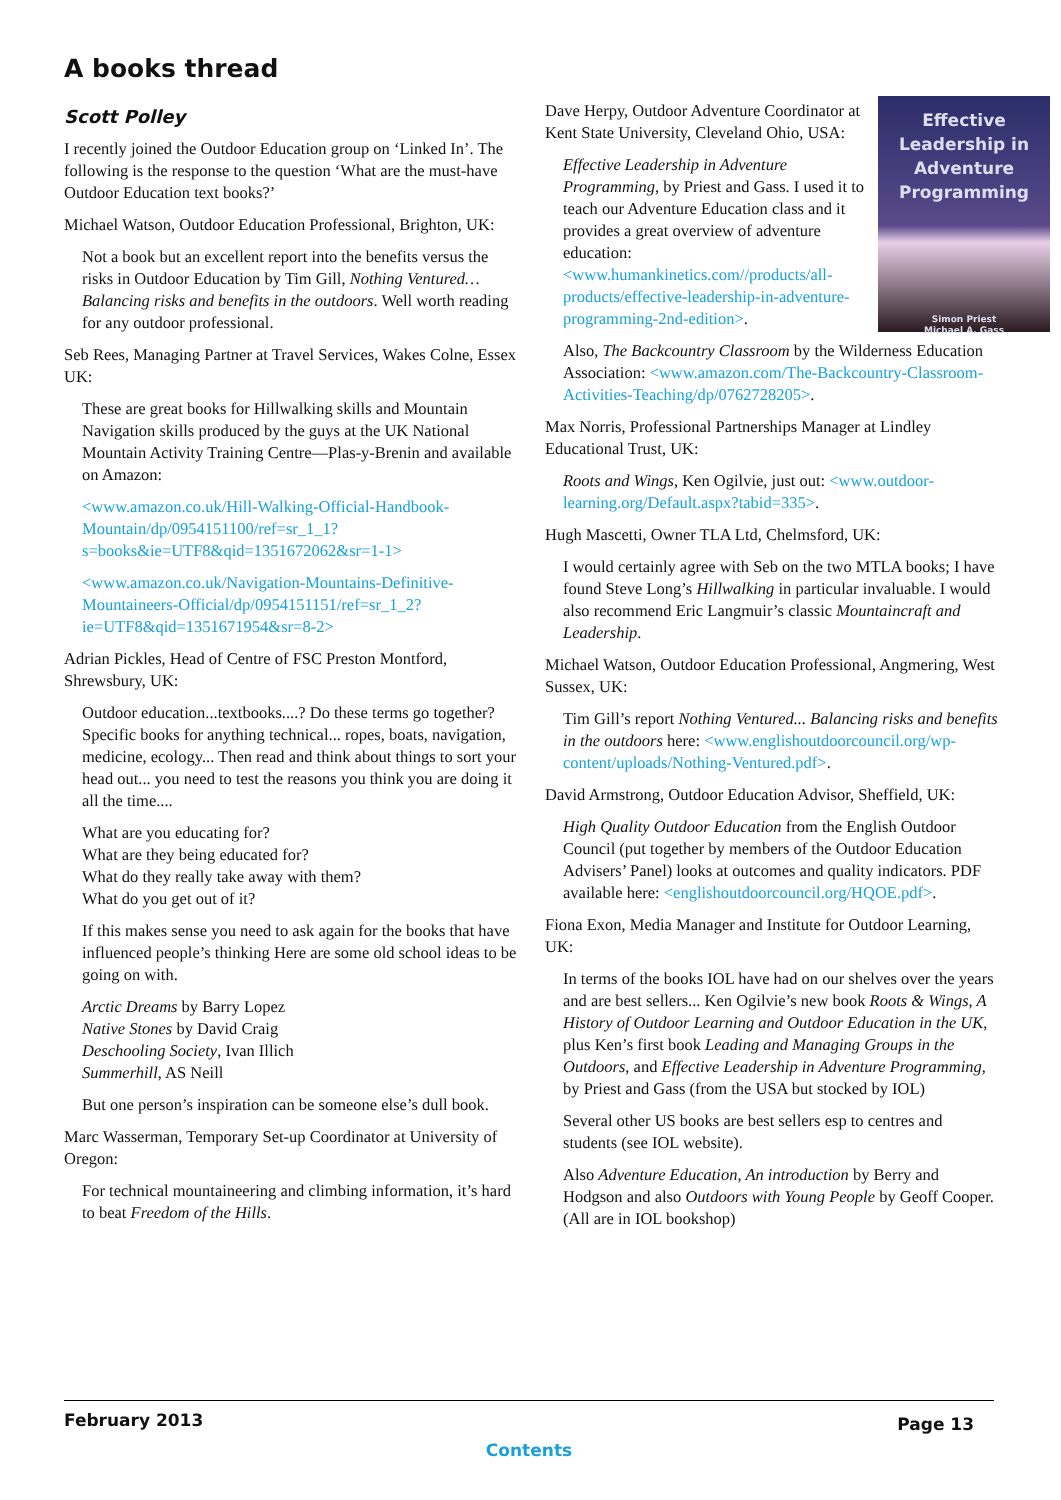A books thread
Scott Polley
I recently joined the Outdoor Education group on ‘Linked In’. The following is the response to the question ‘What are the must-have Outdoor Education text books?’
Michael Watson, Outdoor Education Professional, Brighton, UK:
Not a book but an excellent report into the benefits versus the risks in Outdoor Education by Tim Gill, Nothing Ventured… Balancing risks and benefits in the outdoors. Well worth reading for any outdoor professional.
Seb Rees, Managing Partner at Travel Services, Wakes Colne, Essex UK:
These are great books for Hillwalking skills and Mountain Navigation skills produced by the guys at the UK National Mountain Activity Training Centre—Plas-y-Brenin and available on Amazon:
<www.amazon.co.uk/Hill-Walking-Official-Handbook-Mountain/dp/0954151100/ref=sr_1_1?s=books&ie=UTF8&qid=1351672062&sr=1-1>
<www.amazon.co.uk/Navigation-Mountains-Definitive-Mountaineers-Official/dp/0954151151/ref=sr_1_2?ie=UTF8&qid=1351671954&sr=8-2>
Adrian Pickles, Head of Centre of FSC Preston Montford, Shrewsbury, UK:
Outdoor education...textbooks....? Do these terms go together? Specific books for anything technical... ropes, boats, navigation, medicine, ecology... Then read and think about things to sort your head out... you need to test the reasons you think you are doing it all the time....
What are you educating for?
What are they being educated for?
What do they really take away with them?
What do you get out of it?
If this makes sense you need to ask again for the books that have influenced people’s thinking Here are some old school ideas to be going on with.
Arctic Dreams by Barry Lopez
Native Stones by David Craig
Deschooling Society, Ivan Illich
Summerhill, AS Neill
But one person’s inspiration can be someone else’s dull book.
Marc Wasserman, Temporary Set-up Coordinator at University of Oregon:
For technical mountaineering and climbing information, it’s hard to beat Freedom of the Hills.
Effective Leadership in Adventure Programming
Simon Priest
Michael A. Gass
Dave Herpy, Outdoor Adventure Coordinator at Kent State University, Cleveland Ohio, USA:
Effective Leadership in Adventure Programming, by Priest and Gass. I used it to teach our Adventure Education class and it provides a great overview of adventure education: <www.humankinetics.com//products/all-products/effective-leadership-in-adventure-programming-2nd-edition>.
Also, The Backcountry Classroom by the Wilderness Education Association: <www.amazon.com/The-Backcountry-Classroom-Activities-Teaching/dp/0762728205>.
Max Norris, Professional Partnerships Manager at Lindley Educational Trust, UK:
Roots and Wings, Ken Ogilvie, just out: <www.outdoor-learning.org/Default.aspx?tabid=335>.
Hugh Mascetti, Owner TLA Ltd, Chelmsford, UK:
I would certainly agree with Seb on the two MTLA books; I have found Steve Long’s Hillwalking in particular invaluable. I would also recommend Eric Langmuir’s classic Mountaincraft and Leadership.
Michael Watson, Outdoor Education Professional, Angmering, West Sussex, UK:
Tim Gill’s report Nothing Ventured... Balancing risks and benefits in the outdoors here: <www.englishoutdoorcouncil.org/wp-content/uploads/Nothing-Ventured.pdf>.
David Armstrong, Outdoor Education Advisor, Sheffield, UK:
High Quality Outdoor Education from the English Outdoor Council (put together by members of the Outdoor Education Advisers’ Panel) looks at outcomes and quality indicators. PDF available here: <englishoutdoorcouncil.org/HQOE.pdf>.
Fiona Exon, Media Manager and Institute for Outdoor Learning, UK:
In terms of the books IOL have had on our shelves over the years and are best sellers... Ken Ogilvie’s new book Roots & Wings, A History of Outdoor Learning and Outdoor Education in the UK, plus Ken’s first book Leading and Managing Groups in the Outdoors, and Effective Leadership in Adventure Programming, by Priest and Gass (from the USA but stocked by IOL)
Several other US books are best sellers esp to centres and students (see IOL website).
Also Adventure Education, An introduction by Berry and Hodgson and also Outdoors with Young People by Geoff Cooper. (All are in IOL bookshop)
February 2013 Page 13
Contents